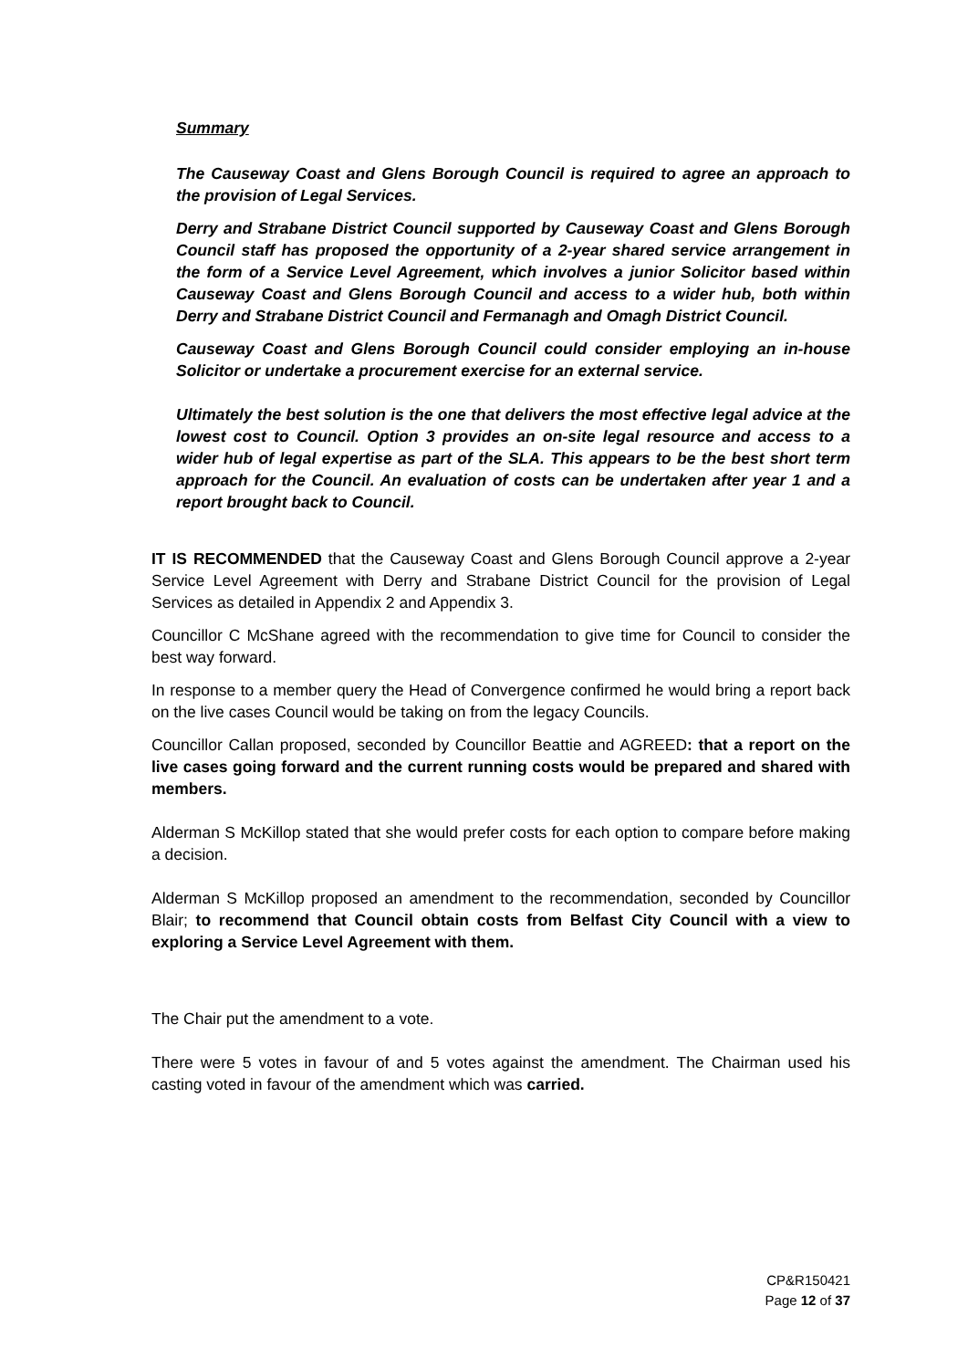Summary
The Causeway Coast and Glens Borough Council is required to agree an approach to the provision of Legal Services.
Derry and Strabane District Council supported by Causeway Coast and Glens Borough Council staff has proposed the opportunity of a 2-year shared service arrangement in the form of a Service Level Agreement, which involves a junior Solicitor based within Causeway Coast and Glens Borough Council and access to a wider hub, both within Derry and Strabane District Council and Fermanagh and Omagh District Council.
Causeway Coast and Glens Borough Council could consider employing an in-house Solicitor or undertake a procurement exercise for an external service.
Ultimately the best solution is the one that delivers the most effective legal advice at the lowest cost to Council. Option 3 provides an on-site legal resource and access to a wider hub of legal expertise as part of the SLA. This appears to be the best short term approach for the Council. An evaluation of costs can be undertaken after year 1 and a report brought back to Council.
IT IS RECOMMENDED that the Causeway Coast and Glens Borough Council approve a 2-year Service Level Agreement with Derry and Strabane District Council for the provision of Legal Services as detailed in Appendix 2 and Appendix 3.
Councillor C McShane agreed with the recommendation to give time for Council to consider the best way forward.
In response to a member query the Head of Convergence confirmed he would bring a report back on the live cases Council would be taking on from the legacy Councils.
Councillor Callan proposed, seconded by Councillor Beattie and AGREED: that a report on the live cases going forward and the current running costs would be prepared and shared with members.
Alderman S McKillop stated that she would prefer costs for each option to compare before making a decision.
Alderman S McKillop proposed an amendment to the recommendation, seconded by Councillor Blair; to recommend that Council obtain costs from Belfast City Council with a view to exploring a Service Level Agreement with them.
The Chair put the amendment to a vote.
There were 5 votes in favour of and 5 votes against the amendment. The Chairman used his casting voted in favour of the amendment which was carried.
CP&R150421
Page 12 of 37